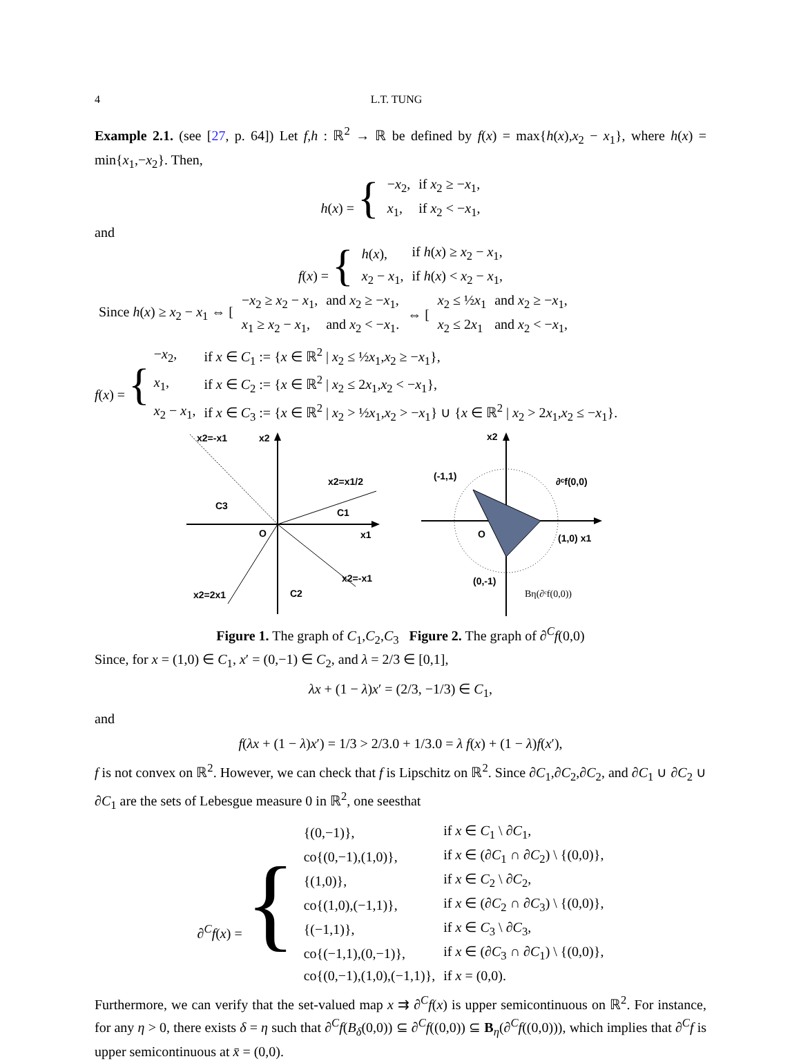4 L.T. TUNG
Example 2.1. (see [27, p. 64]) Let f,h : ℝ<sup>2</sup> → ℝ be defined by f(x) = max{h(x),x<sub>2</sub> − x<sub>1</sub>}, where h(x) = min{x<sub>1</sub>,−x<sub>2</sub>}. Then,
| h ( x ) = { | − x<sub>2</sub>, | if x<sub>2</sub> ≥ − x<sub>1</sub>, |
| | x<sub>1</sub>, | if x<sub>2</sub> < − x<sub>1</sub>, |
and
| f ( x ) = { | h ( x ), | if h ( x ) ≥ x<sub>2</sub> − x<sub>1</sub>, |
| | x<sub>2</sub> − x<sub>1</sub>, | if h ( x ) < x<sub>2</sub> − x<sub>1</sub>, |
| Since h ( x ) ≥ x<sub>2</sub> − x<sub>1</sub> ⇔ [ | − x<sub>2</sub> ≥ x<sub>2</sub> − x<sub>1</sub>, | and x<sub>2</sub> ≥ − x<sub>1</sub>, | ⇔ [ | x<sub>2</sub> ≤ ½ x<sub>1</sub> | and x<sub>2</sub> ≥ − x<sub>1</sub>, |
| | x<sub>1</sub> ≥ x<sub>2</sub> − x<sub>1</sub>, | and x<sub>2</sub> < − x<sub>1</sub>. | | x<sub>2</sub> ≤ 2 x<sub>1</sub> | and x<sub>2</sub> < − x<sub>1</sub>, |
| f ( x ) = { | − x<sub>2</sub>, | if x ∈ C<sub>1</sub> := { x ∈ ℝ<sup>2</sup> / x<sub>2</sub> ≤ ½ x<sub>1</sub>, x<sub>2</sub> ≥ − x<sub>1</sub>}, |
| | x<sub>1</sub>, | if x ∈ C<sub>2</sub> := { x ∈ ℝ<sup>2</sup> / x<sub>2</sub> ≤ 2 x<sub>1</sub>, x<sub>2</sub> < − x<sub>1</sub>}, |
| | x<sub>2</sub> − x<sub>1</sub>, | if x ∈ C<sub>3</sub> := { x ∈ ℝ<sup>2</sup> / x<sub>2</sub> > ½ x<sub>1</sub>, x<sub>2</sub> > − x<sub>1</sub>} ∪ { x ∈ ℝ<sup>2</sup> / x<sub>2</sub> > 2 x<sub>1</sub>, x<sub>2</sub> ≤ − x<sub>1</sub>}. |
x2=-x1
x2
x2=x1/2
C3
C1
O
x1
x2=-x1
x2=2x1
C2
x2
(-1,1)
∂ᶜf(0,0)
O
(1,0) x1
(0,-1)
Bη(∂ᶜf(0,0))
Figure 1. The graph of C<sub>1</sub>,C<sub>2</sub>,C<sub>3</sub> Figure 2. The graph of ∂<sup>C</sup>f(0,0)
Since, for x = (1,0) ∈ C<sub>1</sub>, x′ = (0,−1) ∈ C<sub>2</sub>, and λ = 2/3 ∈ [0,1],
λx + (1 − λ)x′ = (2/3, −1/3) ∈ C<sub>1</sub>,
and
f(λx + (1 − λ)x′) = 1/3 > 2/3.0 + 1/3.0 = λ f(x) + (1 − λ)f(x′),
f is not convex on ℝ<sup>2</sup>. However, we can check that f is Lipschitz on ℝ<sup>2</sup>. Since ∂C<sub>1</sub>,∂C<sub>2</sub>,∂C<sub>2</sub>, and ∂C<sub>1</sub> ∪ ∂C<sub>2</sub> ∪ ∂C<sub>1</sub> are the sets of Lebesgue measure 0 in ℝ<sup>2</sup>, one seesthat
| ∂<sup>C</sup> f ( x ) = { | {(0,−1)}, | if x ∈ C<sub>1</sub> \ ∂ C<sub>1</sub>, |
| | co{(0,−1),(1,0)}, | if x ∈ (∂ C<sub>1</sub> ∩ ∂ C<sub>2</sub>) \ {(0,0)}, |
| | {(1,0)}, | if x ∈ C<sub>2</sub> \ ∂ C<sub>2</sub>, |
| | co{(1,0),(−1,1)}, | if x ∈ (∂ C<sub>2</sub> ∩ ∂ C<sub>3</sub>) \ {(0,0)}, |
| | {(−1,1)}, | if x ∈ C<sub>3</sub> \ ∂ C<sub>3</sub>, |
| | co{(−1,1),(0,−1)}, | if x ∈ (∂ C<sub>3</sub> ∩ ∂ C<sub>1</sub>) \ {(0,0)}, |
| | co{(0,−1),(1,0),(−1,1)}, | if x = (0,0). |
Furthermore, we can verify that the set-valued map x ⇉ ∂<sup>C</sup>f(x) is upper semicontinuous on ℝ<sup>2</sup>. For instance, for any η > 0, there exists δ = η such that ∂<sup>C</sup>f(B<sub>δ</sub>(0,0)) ⊆ ∂<sup>C</sup>f((0,0)) ⊆ B<sub>η</sub>(∂<sup>C</sup>f((0,0))), which implies that ∂<sup>C</sup>f is upper semicontinuous at x̄ = (0,0).